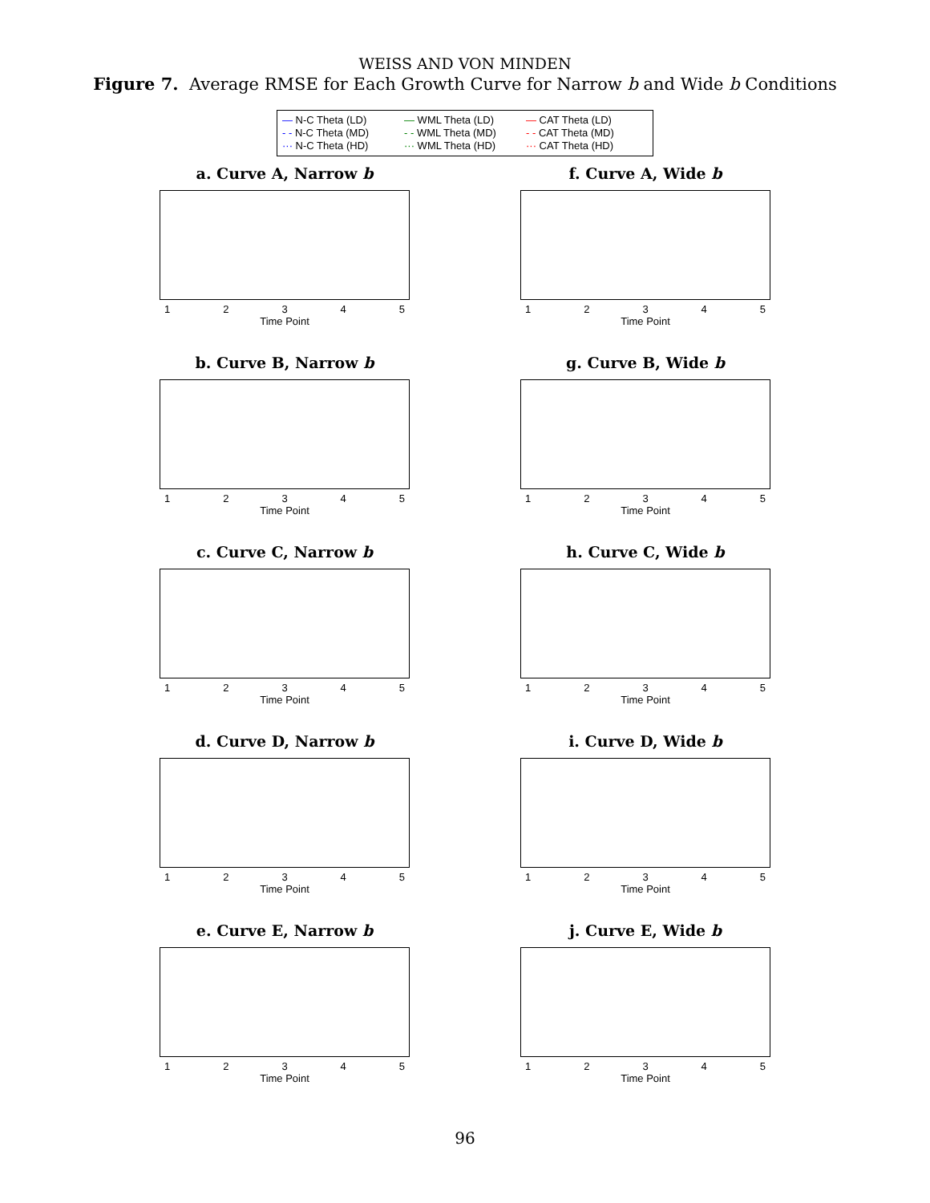WEISS AND VON MINDEN
Figure 7. Average RMSE for Each Growth Curve for Narrow b and Wide b Conditions
— N-C Theta (LD)
- - N-C Theta (MD)
··· N-C Theta (HD)
— WML Theta (LD)
- - WML Theta (MD)
··· WML Theta (HD)
— CAT Theta (LD)
- - CAT Theta (MD)
··· CAT Theta (HD)
a. Curve A, Narrow b
1 2 3 4 5
Time Point
f. Curve A, Wide b
1 2 3 4 5
Time Point
b. Curve B, Narrow b
1 2 3 4 5
Time Point
g. Curve B, Wide b
1 2 3 4 5
Time Point
c. Curve C, Narrow b
1 2 3 4 5
Time Point
h. Curve C, Wide b
1 2 3 4 5
Time Point
d. Curve D, Narrow b
1 2 3 4 5
Time Point
i. Curve D, Wide b
1 2 3 4 5
Time Point
e. Curve E, Narrow b
1 2 3 4 5
Time Point
j. Curve E, Wide b
1 2 3 4 5
Time Point
96